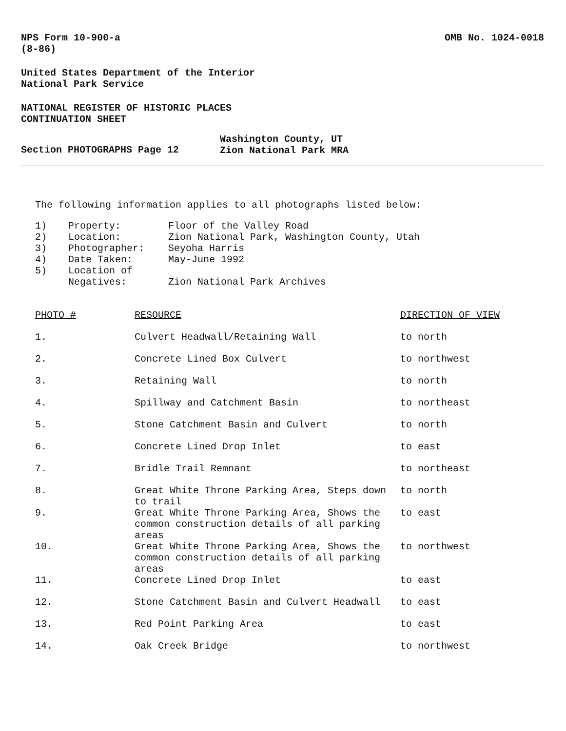NPS Form 10-900-a
(8-86)
OMB No. 1024-0018
United States Department of the Interior
National Park Service
NATIONAL REGISTER OF HISTORIC PLACES
CONTINUATION SHEET
Section PHOTOGRAPHS Page 12
Washington County, UT
Zion National Park MRA
The following information applies to all photographs listed below:
| 1) | Property: | Floor of the Valley Road |
| 2) | Location: | Zion National Park, Washington County, Utah |
| 3) | Photographer: | Seyoha Harris |
| 4) | Date Taken: | May-June 1992 |
| 5) | Location of Negatives: | Zion National Park Archives |
| PHOTO # | RESOURCE | DIRECTION OF VIEW |
| 1. | Culvert Headwall/Retaining Wall | to north |
| 2. | Concrete Lined Box Culvert | to northwest |
| 3. | Retaining Wall | to north |
| 4. | Spillway and Catchment Basin | to northeast |
| 5. | Stone Catchment Basin and Culvert | to north |
| 6. | Concrete Lined Drop Inlet | to east |
| 7. | Bridle Trail Remnant | to northeast |
| 8. | Great White Throne Parking Area, Steps down to trail | to north |
| 9. | Great White Throne Parking Area, Shows the common construction details of all parking areas | to east |
| 10. | Great White Throne Parking Area, Shows the common construction details of all parking areas | to northwest |
| 11. | Concrete Lined Drop Inlet | to east |
| 12. | Stone Catchment Basin and Culvert Headwall | to east |
| 13. | Red Point Parking Area | to east |
| 14. | Oak Creek Bridge | to northwest |